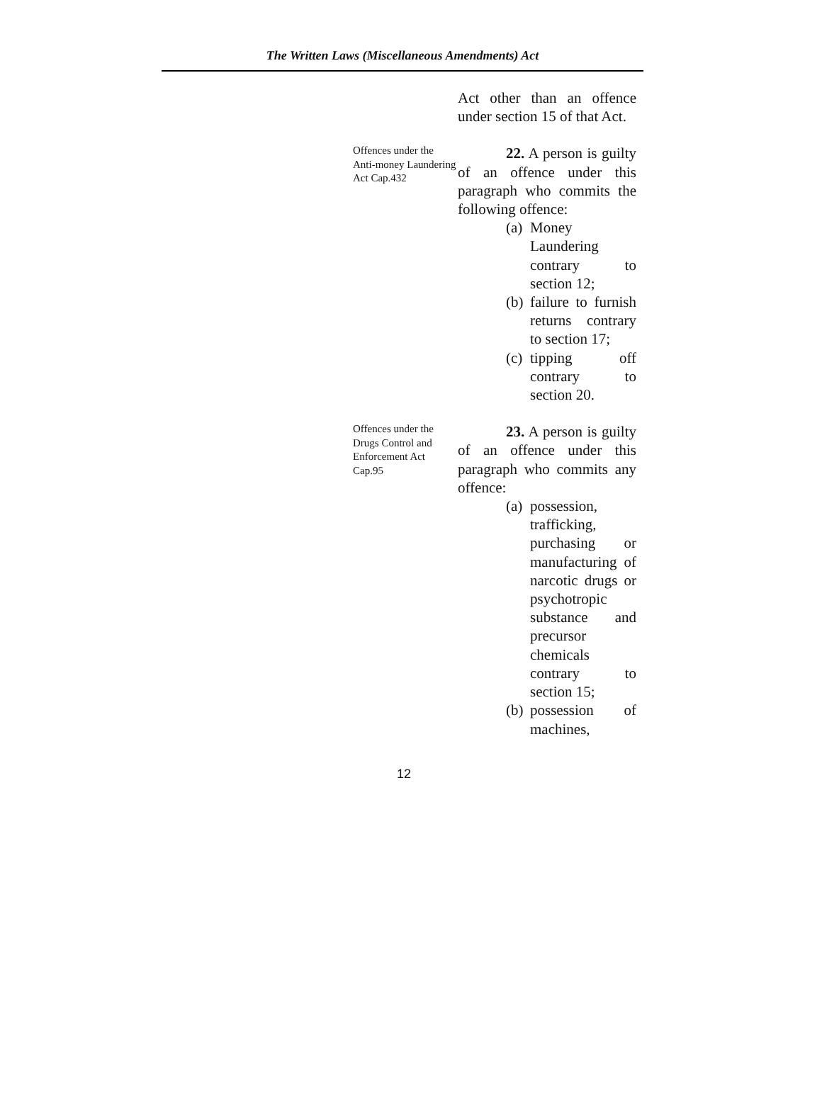The Written Laws (Miscellaneous Amendments) Act
Act other than an offence under section 15 of that Act.
Offences under the Anti-money Laundering Act Cap.432
22. A person is guilty of an offence under this paragraph who commits the following offence:
(a) Money Laundering contrary to section 12;
(b) failure to furnish returns contrary to section 17;
(c) tipping off contrary to section 20.
Offences under the Drugs Control and Enforcement Act
Cap.95
23. A person is guilty of an offence under this paragraph who commits any offence:
(a) possession, trafficking, purchasing or manufacturing of narcotic drugs or psychotropic substance and precursor chemicals contrary to section 15;
(b) possession of machines,
12